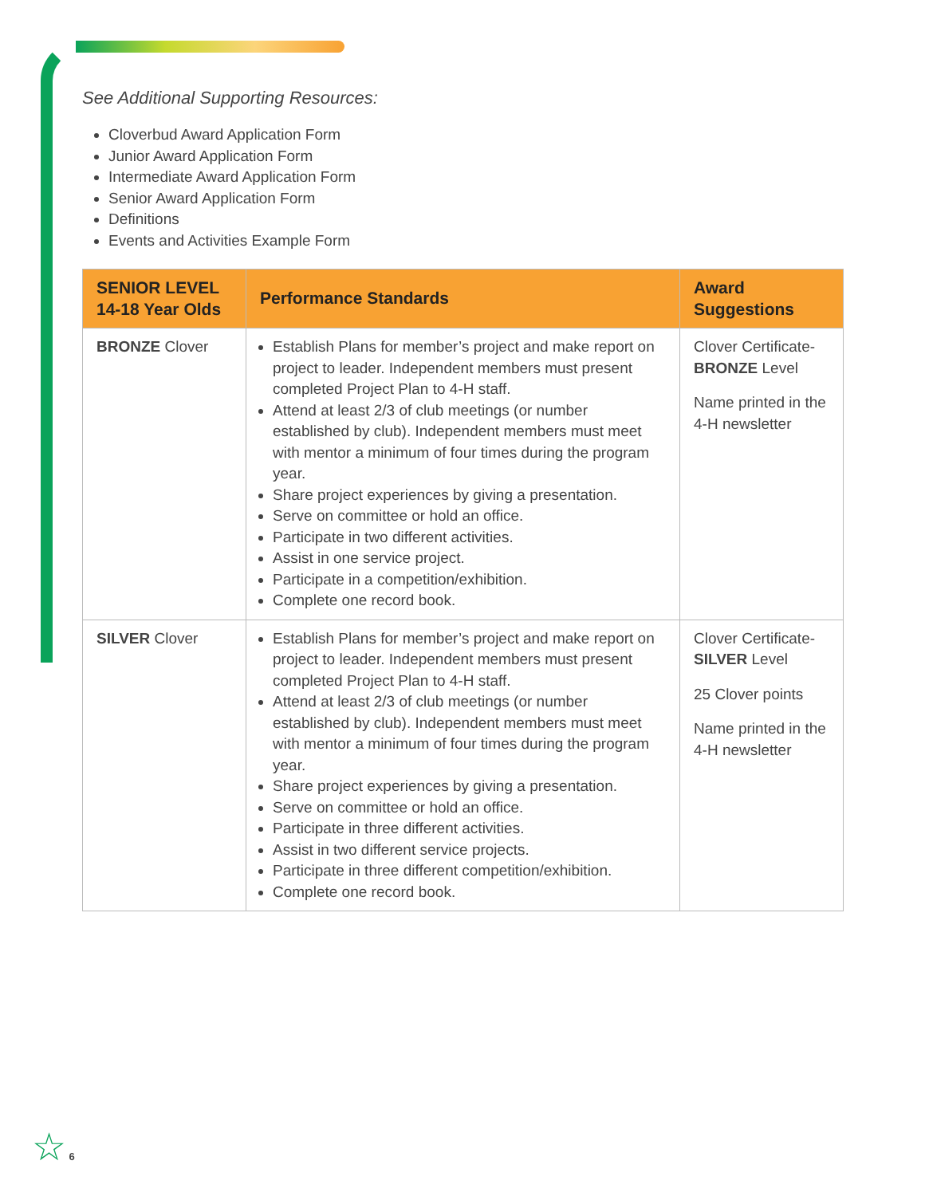See Additional Supporting Resources:
Cloverbud Award Application Form
Junior Award Application Form
Intermediate Award Application Form
Senior Award Application Form
Definitions
Events and Activities Example Form
| SENIOR LEVEL 14-18 Year Olds | Performance Standards | Award Suggestions |
| --- | --- | --- |
| BRONZE Clover | Establish Plans for member’s project and make report on project to leader. Independent members must present completed Project Plan to 4-H staff. Attend at least 2/3 of club meetings (or number established by club). Independent members must meet with mentor a minimum of four times during the program year. Share project experiences by giving a presentation. Serve on committee or hold an office. Participate in two different activities. Assist in one service project. Participate in a competition/exhibition. Complete one record book. | Clover Certificate- BRONZE Level Name printed in the 4-H newsletter |
| SILVER Clover | Establish Plans for member’s project and make report on project to leader. Independent members must present completed Project Plan to 4-H staff. Attend at least 2/3 of club meetings (or number established by club). Independent members must meet with mentor a minimum of four times during the program year. Share project experiences by giving a presentation. Serve on committee or hold an office. Participate in three different activities. Assist in two different service projects. Participate in three different competition/exhibition. Complete one record book. | Clover Certificate- SILVER Level 25 Clover points Name printed in the 4-H newsletter |
☆ 6